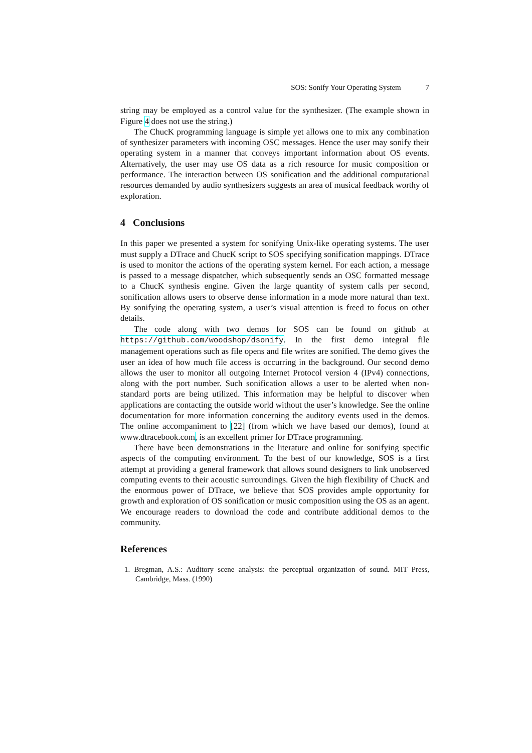SOS: Sonify Your Operating System 7
string may be employed as a control value for the synthesizer. (The example shown in Figure 4 does not use the string.)
The ChucK programming language is simple yet allows one to mix any combination of synthesizer parameters with incoming OSC messages. Hence the user may sonify their operating system in a manner that conveys important information about OS events. Alternatively, the user may use OS data as a rich resource for music composition or performance. The interaction between OS sonification and the additional computational resources demanded by audio synthesizers suggests an area of musical feedback worthy of exploration.
4 Conclusions
In this paper we presented a system for sonifying Unix-like operating systems. The user must supply a DTrace and ChucK script to SOS specifying sonification mappings. DTrace is used to monitor the actions of the operating system kernel. For each action, a message is passed to a message dispatcher, which subsequently sends an OSC formatted message to a ChucK synthesis engine. Given the large quantity of system calls per second, sonification allows users to observe dense information in a mode more natural than text. By sonifying the operating system, a user’s visual attention is freed to focus on other details.
The code along with two demos for SOS can be found on github at https://github.com/woodshop/dsonify. In the first demo integral file management operations such as file opens and file writes are sonified. The demo gives the user an idea of how much file access is occurring in the background. Our second demo allows the user to monitor all outgoing Internet Protocol version 4 (IPv4) connections, along with the port number. Such sonification allows a user to be alerted when non-standard ports are being utilized. This information may be helpful to discover when applications are contacting the outside world without the user’s knowledge. See the online documentation for more information concerning the auditory events used in the demos. The online accompaniment to [22] (from which we have based our demos), found at www.dtracebook.com, is an excellent primer for DTrace programming.
There have been demonstrations in the literature and online for sonifying specific aspects of the computing environment. To the best of our knowledge, SOS is a first attempt at providing a general framework that allows sound designers to link unobserved computing events to their acoustic surroundings. Given the high flexibility of ChucK and the enormous power of DTrace, we believe that SOS provides ample opportunity for growth and exploration of OS sonification or music composition using the OS as an agent. We encourage readers to download the code and contribute additional demos to the community.
References
1. Bregman, A.S.: Auditory scene analysis: the perceptual organization of sound. MIT Press, Cambridge, Mass. (1990)